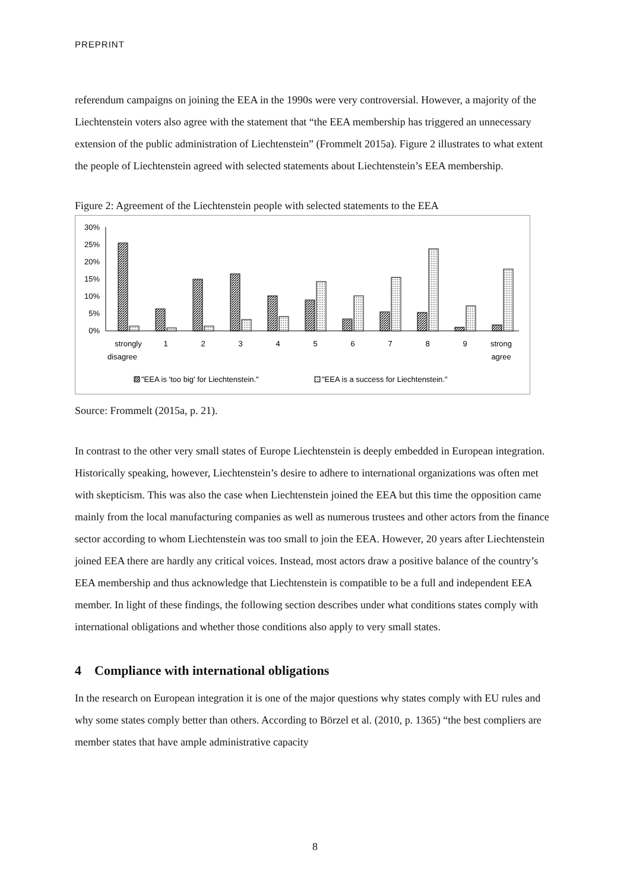PREPRINT
referendum campaigns on joining the EEA in the 1990s were very controversial. However, a majority of the Liechtenstein voters also agree with the statement that “the EEA membership has triggered an unnecessary extension of the public administration of Liechtenstein” (Frommelt 2015a). Figure 2 illustrates to what extent the people of Liechtenstein agreed with selected statements about Liechtenstein’s EEA membership.
Figure 2: Agreement of the Liechtenstein people with selected statements to the EEA
30%
25%
20%
15%
10%
5%
0%
strongly
disagree
1
2
3
4
5
6
7
8
9
strong
agree
"EEA is 'too big' for Liechtenstein."
"EEA is a success for Liechtenstein."
Source: Frommelt (2015a, p. 21).
In contrast to the other very small states of Europe Liechtenstein is deeply embedded in European integration. Historically speaking, however, Liechtenstein’s desire to adhere to international organizations was often met with skepticism. This was also the case when Liechtenstein joined the EEA but this time the opposition came mainly from the local manufacturing companies as well as numerous trustees and other actors from the finance sector according to whom Liechtenstein was too small to join the EEA. However, 20 years after Liechtenstein joined EEA there are hardly any critical voices. Instead, most actors draw a positive balance of the country’s EEA membership and thus acknowledge that Liechtenstein is compatible to be a full and independent EEA member. In light of these findings, the following section describes under what conditions states comply with international obligations and whether those conditions also apply to very small states.
4 Compliance with international obligations
In the research on European integration it is one of the major questions why states comply with EU rules and why some states comply better than others. According to Börzel et al. (2010, p. 1365) “the best compliers are member states that have ample administrative capacity
8